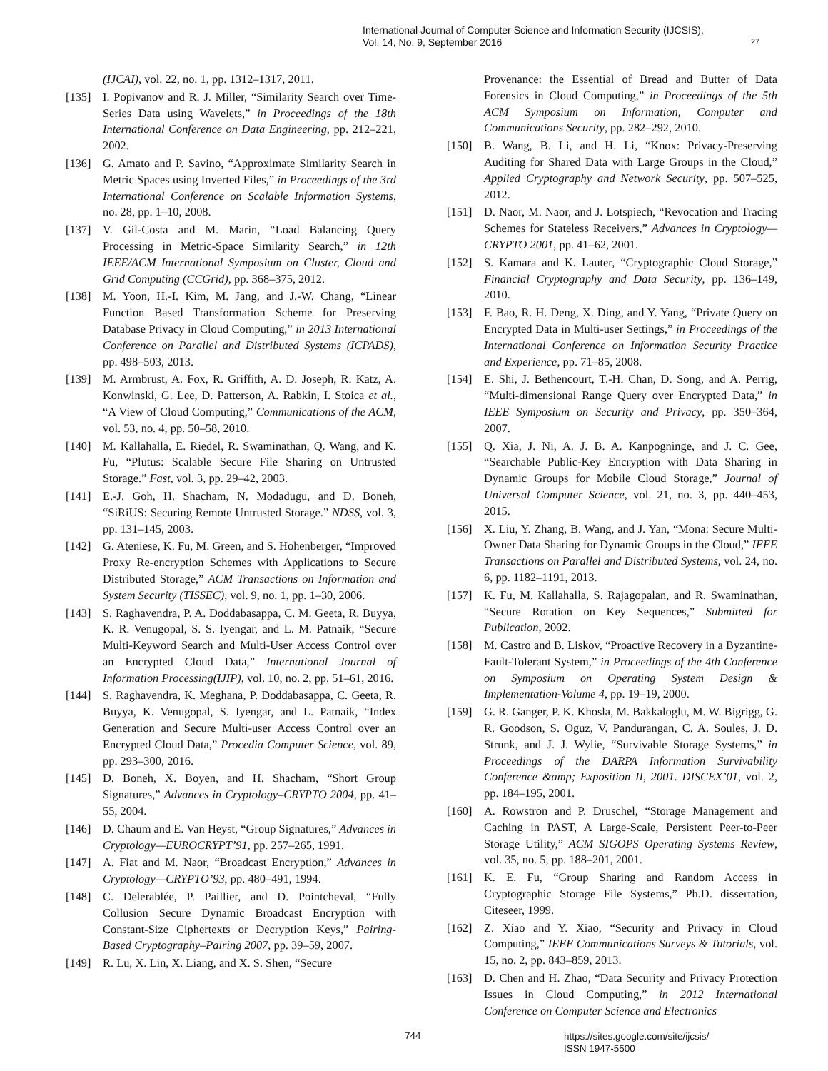International Journal of Computer Science and Information Security (IJCSIS),
Vol. 14, No. 9, September 2016
27
(IJCAI), vol. 22, no. 1, pp. 1312–1317, 2011.
[135] I. Popivanov and R. J. Miller, “Similarity Search over Time-Series Data using Wavelets,” in Proceedings of the 18th International Conference on Data Engineering, pp. 212–221, 2002.
[136] G. Amato and P. Savino, “Approximate Similarity Search in Metric Spaces using Inverted Files,” in Proceedings of the 3rd International Conference on Scalable Information Systems, no. 28, pp. 1–10, 2008.
[137] V. Gil-Costa and M. Marin, “Load Balancing Query Processing in Metric-Space Similarity Search,” in 12th IEEE/ACM International Symposium on Cluster, Cloud and Grid Computing (CCGrid), pp. 368–375, 2012.
[138] M. Yoon, H.-I. Kim, M. Jang, and J.-W. Chang, “Linear Function Based Transformation Scheme for Preserving Database Privacy in Cloud Computing,” in 2013 International Conference on Parallel and Distributed Systems (ICPADS), pp. 498–503, 2013.
[139] M. Armbrust, A. Fox, R. Griffith, A. D. Joseph, R. Katz, A. Konwinski, G. Lee, D. Patterson, A. Rabkin, I. Stoica et al., “A View of Cloud Computing,” Communications of the ACM, vol. 53, no. 4, pp. 50–58, 2010.
[140] M. Kallahalla, E. Riedel, R. Swaminathan, Q. Wang, and K. Fu, “Plutus: Scalable Secure File Sharing on Untrusted Storage.” Fast, vol. 3, pp. 29–42, 2003.
[141] E.-J. Goh, H. Shacham, N. Modadugu, and D. Boneh, “SiRiUS: Securing Remote Untrusted Storage.” NDSS, vol. 3, pp. 131–145, 2003.
[142] G. Ateniese, K. Fu, M. Green, and S. Hohenberger, “Improved Proxy Re-encryption Schemes with Applications to Secure Distributed Storage,” ACM Transactions on Information and System Security (TISSEC), vol. 9, no. 1, pp. 1–30, 2006.
[143] S. Raghavendra, P. A. Doddabasappa, C. M. Geeta, R. Buyya, K. R. Venugopal, S. S. Iyengar, and L. M. Patnaik, “Secure Multi-Keyword Search and Multi-User Access Control over an Encrypted Cloud Data,” International Journal of Information Processing(IJIP), vol. 10, no. 2, pp. 51–61, 2016.
[144] S. Raghavendra, K. Meghana, P. Doddabasappa, C. Geeta, R. Buyya, K. Venugopal, S. Iyengar, and L. Patnaik, “Index Generation and Secure Multi-user Access Control over an Encrypted Cloud Data,” Procedia Computer Science, vol. 89, pp. 293–300, 2016.
[145] D. Boneh, X. Boyen, and H. Shacham, “Short Group Signatures,” Advances in Cryptology–CRYPTO 2004, pp. 41–55, 2004.
[146] D. Chaum and E. Van Heyst, “Group Signatures,” Advances in Cryptology—EUROCRYPT’91, pp. 257–265, 1991.
[147] A. Fiat and M. Naor, “Broadcast Encryption,” Advances in Cryptology—CRYPTO’93, pp. 480–491, 1994.
[148] C. Delerablée, P. Paillier, and D. Pointcheval, “Fully Collusion Secure Dynamic Broadcast Encryption with Constant-Size Ciphertexts or Decryption Keys,” Pairing-Based Cryptography–Pairing 2007, pp. 39–59, 2007.
[149] R. Lu, X. Lin, X. Liang, and X. S. Shen, “Secure
Provenance: the Essential of Bread and Butter of Data Forensics in Cloud Computing,” in Proceedings of the 5th ACM Symposium on Information, Computer and Communications Security, pp. 282–292, 2010.
[150] B. Wang, B. Li, and H. Li, “Knox: Privacy-Preserving Auditing for Shared Data with Large Groups in the Cloud,” Applied Cryptography and Network Security, pp. 507–525, 2012.
[151] D. Naor, M. Naor, and J. Lotspiech, “Revocation and Tracing Schemes for Stateless Receivers,” Advances in Cryptology—CRYPTO 2001, pp. 41–62, 2001.
[152] S. Kamara and K. Lauter, “Cryptographic Cloud Storage,” Financial Cryptography and Data Security, pp. 136–149, 2010.
[153] F. Bao, R. H. Deng, X. Ding, and Y. Yang, “Private Query on Encrypted Data in Multi-user Settings,” in Proceedings of the International Conference on Information Security Practice and Experience, pp. 71–85, 2008.
[154] E. Shi, J. Bethencourt, T.-H. Chan, D. Song, and A. Perrig, “Multi-dimensional Range Query over Encrypted Data,” in IEEE Symposium on Security and Privacy, pp. 350–364, 2007.
[155] Q. Xia, J. Ni, A. J. B. A. Kanpogninge, and J. C. Gee, “Searchable Public-Key Encryption with Data Sharing in Dynamic Groups for Mobile Cloud Storage,” Journal of Universal Computer Science, vol. 21, no. 3, pp. 440–453, 2015.
[156] X. Liu, Y. Zhang, B. Wang, and J. Yan, “Mona: Secure Multi-Owner Data Sharing for Dynamic Groups in the Cloud,” IEEE Transactions on Parallel and Distributed Systems, vol. 24, no. 6, pp. 1182–1191, 2013.
[157] K. Fu, M. Kallahalla, S. Rajagopalan, and R. Swaminathan, “Secure Rotation on Key Sequences,” Submitted for Publication, 2002.
[158] M. Castro and B. Liskov, “Proactive Recovery in a Byzantine-Fault-Tolerant System,” in Proceedings of the 4th Conference on Symposium on Operating System Design & Implementation-Volume 4, pp. 19–19, 2000.
[159] G. R. Ganger, P. K. Khosla, M. Bakkaloglu, M. W. Bigrigg, G. R. Goodson, S. Oguz, V. Pandurangan, C. A. Soules, J. D. Strunk, and J. J. Wylie, “Survivable Storage Systems,” in Proceedings of the DARPA Information Survivability Conference &amp; Exposition II, 2001. DISCEX’01, vol. 2, pp. 184–195, 2001.
[160] A. Rowstron and P. Druschel, “Storage Management and Caching in PAST, A Large-Scale, Persistent Peer-to-Peer Storage Utility,” ACM SIGOPS Operating Systems Review, vol. 35, no. 5, pp. 188–201, 2001.
[161] K. E. Fu, “Group Sharing and Random Access in Cryptographic Storage File Systems,” Ph.D. dissertation, Citeseer, 1999.
[162] Z. Xiao and Y. Xiao, “Security and Privacy in Cloud Computing,” IEEE Communications Surveys & Tutorials, vol. 15, no. 2, pp. 843–859, 2013.
[163] D. Chen and H. Zhao, “Data Security and Privacy Protection Issues in Cloud Computing,” in 2012 International Conference on Computer Science and Electronics
744 https://sites.google.com/site/ijcsis/
ISSN 1947-5500